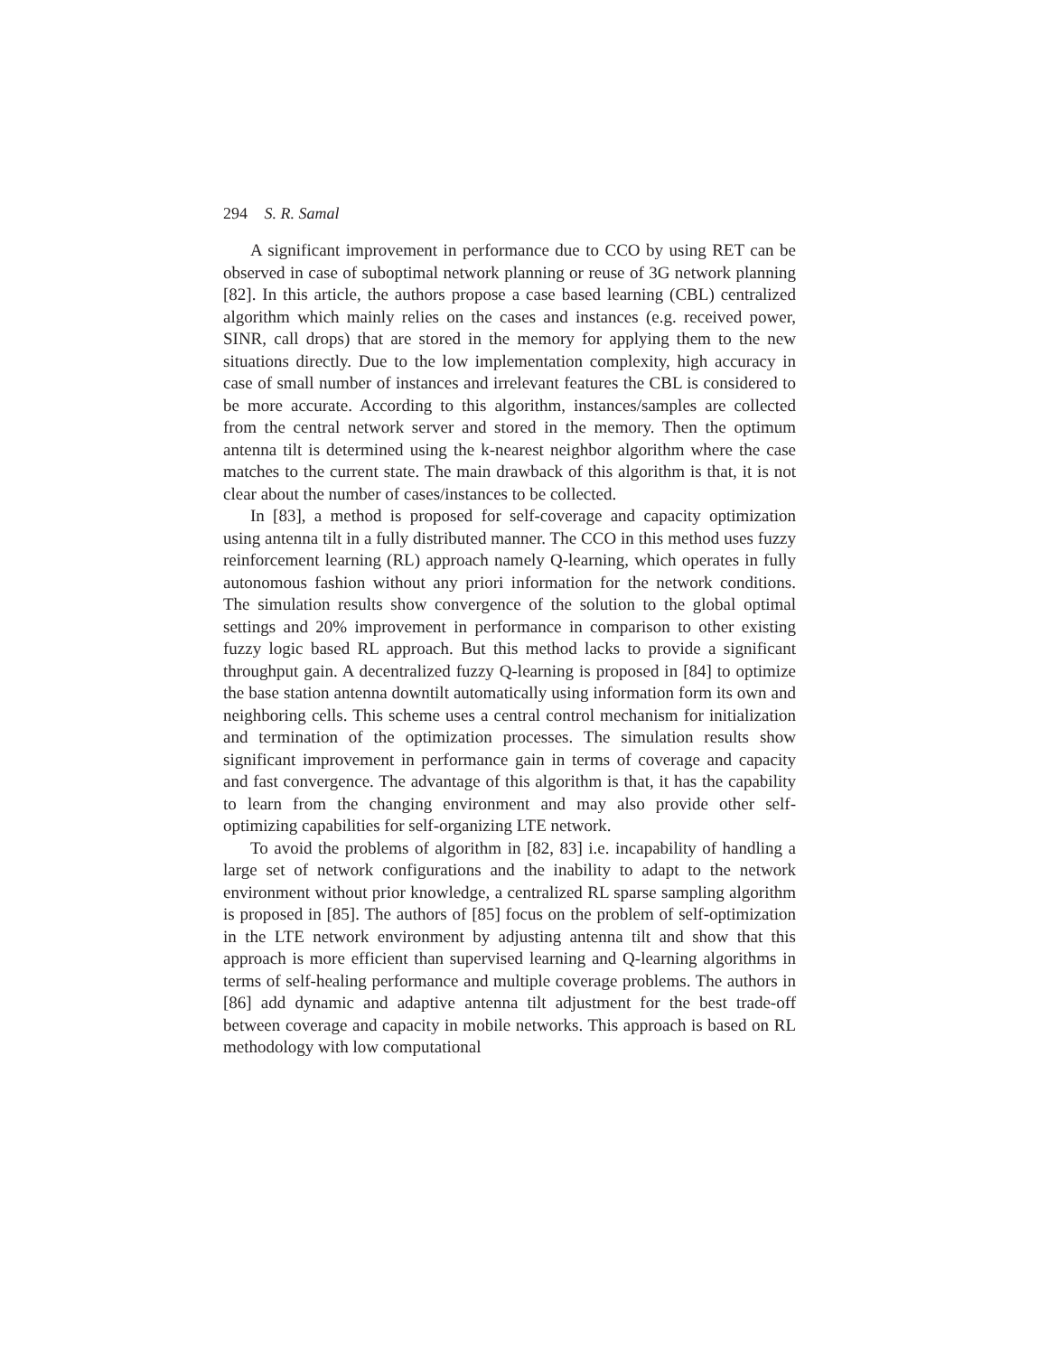294 S. R. Samal
A significant improvement in performance due to CCO by using RET can be observed in case of suboptimal network planning or reuse of 3G network planning [82]. In this article, the authors propose a case based learning (CBL) centralized algorithm which mainly relies on the cases and instances (e.g. received power, SINR, call drops) that are stored in the memory for applying them to the new situations directly. Due to the low implementation complexity, high accuracy in case of small number of instances and irrelevant features the CBL is considered to be more accurate. According to this algorithm, instances/samples are collected from the central network server and stored in the memory. Then the optimum antenna tilt is determined using the k-nearest neighbor algorithm where the case matches to the current state. The main drawback of this algorithm is that, it is not clear about the number of cases/instances to be collected.
In [83], a method is proposed for self-coverage and capacity optimization using antenna tilt in a fully distributed manner. The CCO in this method uses fuzzy reinforcement learning (RL) approach namely Q-learning, which operates in fully autonomous fashion without any priori information for the network conditions. The simulation results show convergence of the solution to the global optimal settings and 20% improvement in performance in comparison to other existing fuzzy logic based RL approach. But this method lacks to provide a significant throughput gain. A decentralized fuzzy Q-learning is proposed in [84] to optimize the base station antenna downtilt automatically using information form its own and neighboring cells. This scheme uses a central control mechanism for initialization and termination of the optimization processes. The simulation results show significant improvement in performance gain in terms of coverage and capacity and fast convergence. The advantage of this algorithm is that, it has the capability to learn from the changing environment and may also provide other self-optimizing capabilities for self-organizing LTE network.
To avoid the problems of algorithm in [82, 83] i.e. incapability of handling a large set of network configurations and the inability to adapt to the network environment without prior knowledge, a centralized RL sparse sampling algorithm is proposed in [85]. The authors of [85] focus on the problem of self-optimization in the LTE network environment by adjusting antenna tilt and show that this approach is more efficient than supervised learning and Q-learning algorithms in terms of self-healing performance and multiple coverage problems. The authors in [86] add dynamic and adaptive antenna tilt adjustment for the best trade-off between coverage and capacity in mobile networks. This approach is based on RL methodology with low computational